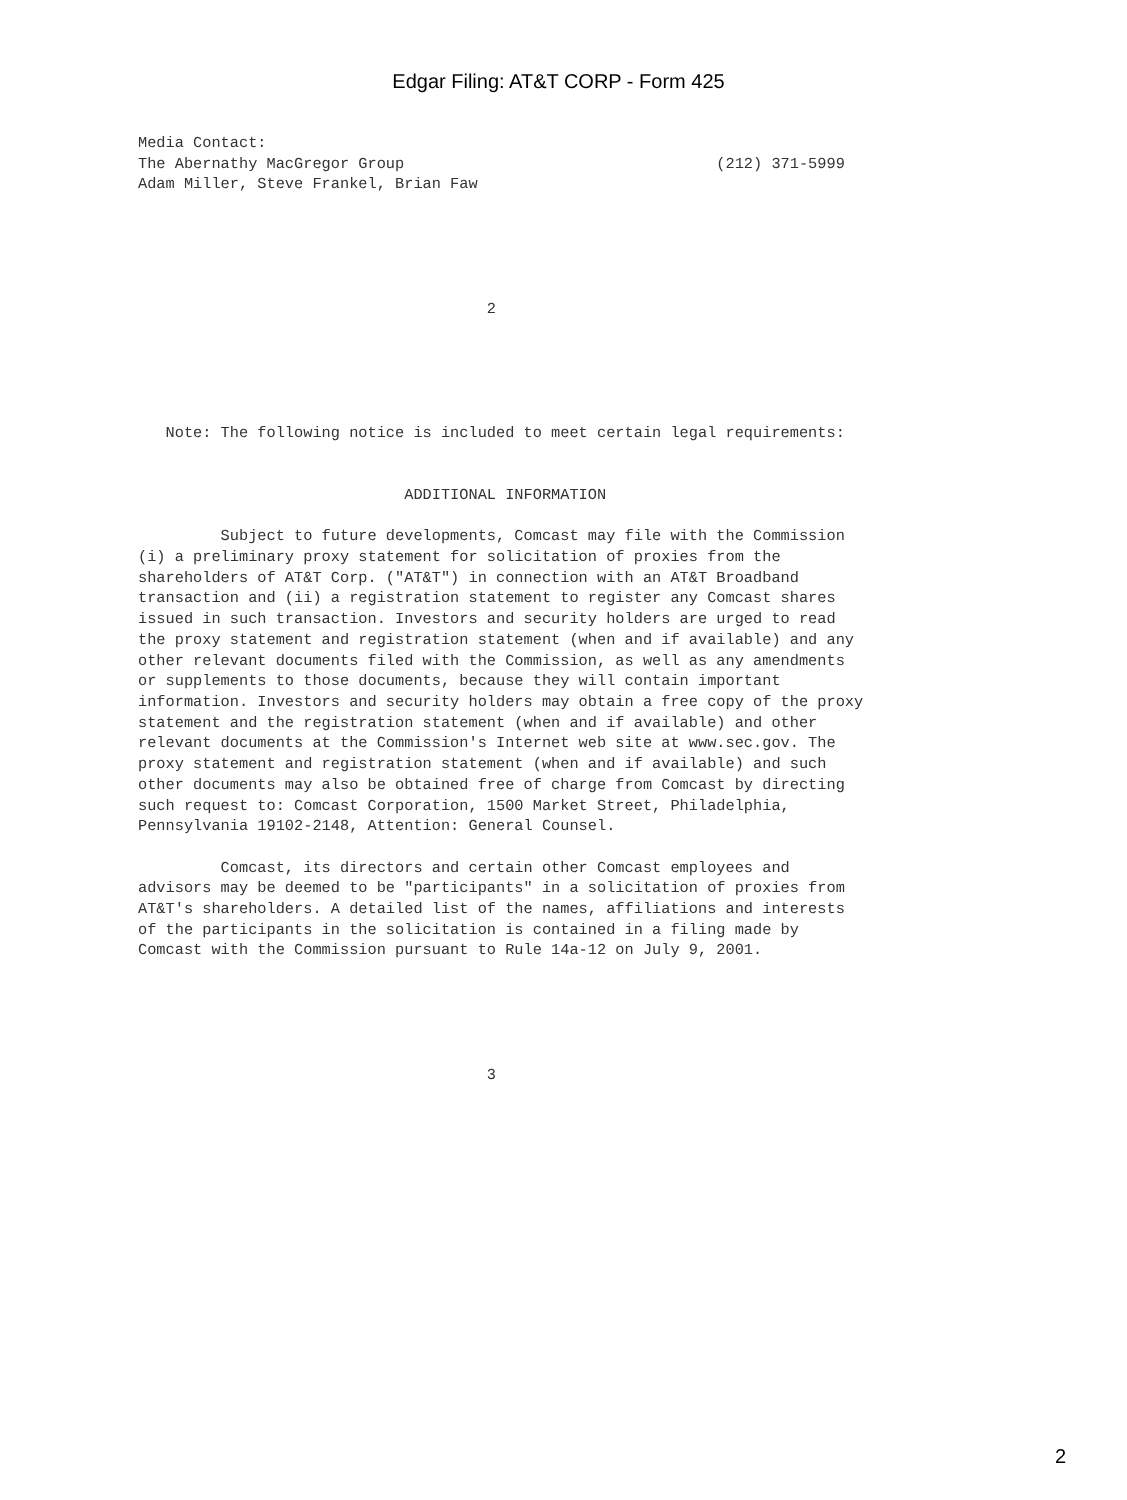Edgar Filing: AT&T CORP - Form 425
Media Contact:
The Abernathy MacGregor Group                                  (212) 371-5999
Adam Miller, Steve Frankel, Brian Faw





                                      2





   Note: The following notice is included to meet certain legal requirements:


                             ADDITIONAL INFORMATION

         Subject to future developments, Comcast may file with the Commission
(i) a preliminary proxy statement for solicitation of proxies from the
shareholders of AT&T Corp. ("AT&T") in connection with an AT&T Broadband
transaction and (ii) a registration statement to register any Comcast shares
issued in such transaction. Investors and security holders are urged to read
the proxy statement and registration statement (when and if available) and any
other relevant documents filed with the Commission, as well as any amendments
or supplements to those documents, because they will contain important
information. Investors and security holders may obtain a free copy of the proxy
statement and the registration statement (when and if available) and other
relevant documents at the Commission's Internet web site at www.sec.gov. The
proxy statement and registration statement (when and if available) and such
other documents may also be obtained free of charge from Comcast by directing
such request to: Comcast Corporation, 1500 Market Street, Philadelphia,
Pennsylvania 19102-2148, Attention: General Counsel.

         Comcast, its directors and certain other Comcast employees and
advisors may be deemed to be "participants" in a solicitation of proxies from
AT&T's shareholders. A detailed list of the names, affiliations and interests
of the participants in the solicitation is contained in a filing made by
Comcast with the Commission pursuant to Rule 14a-12 on July 9, 2001.





                                      3
2